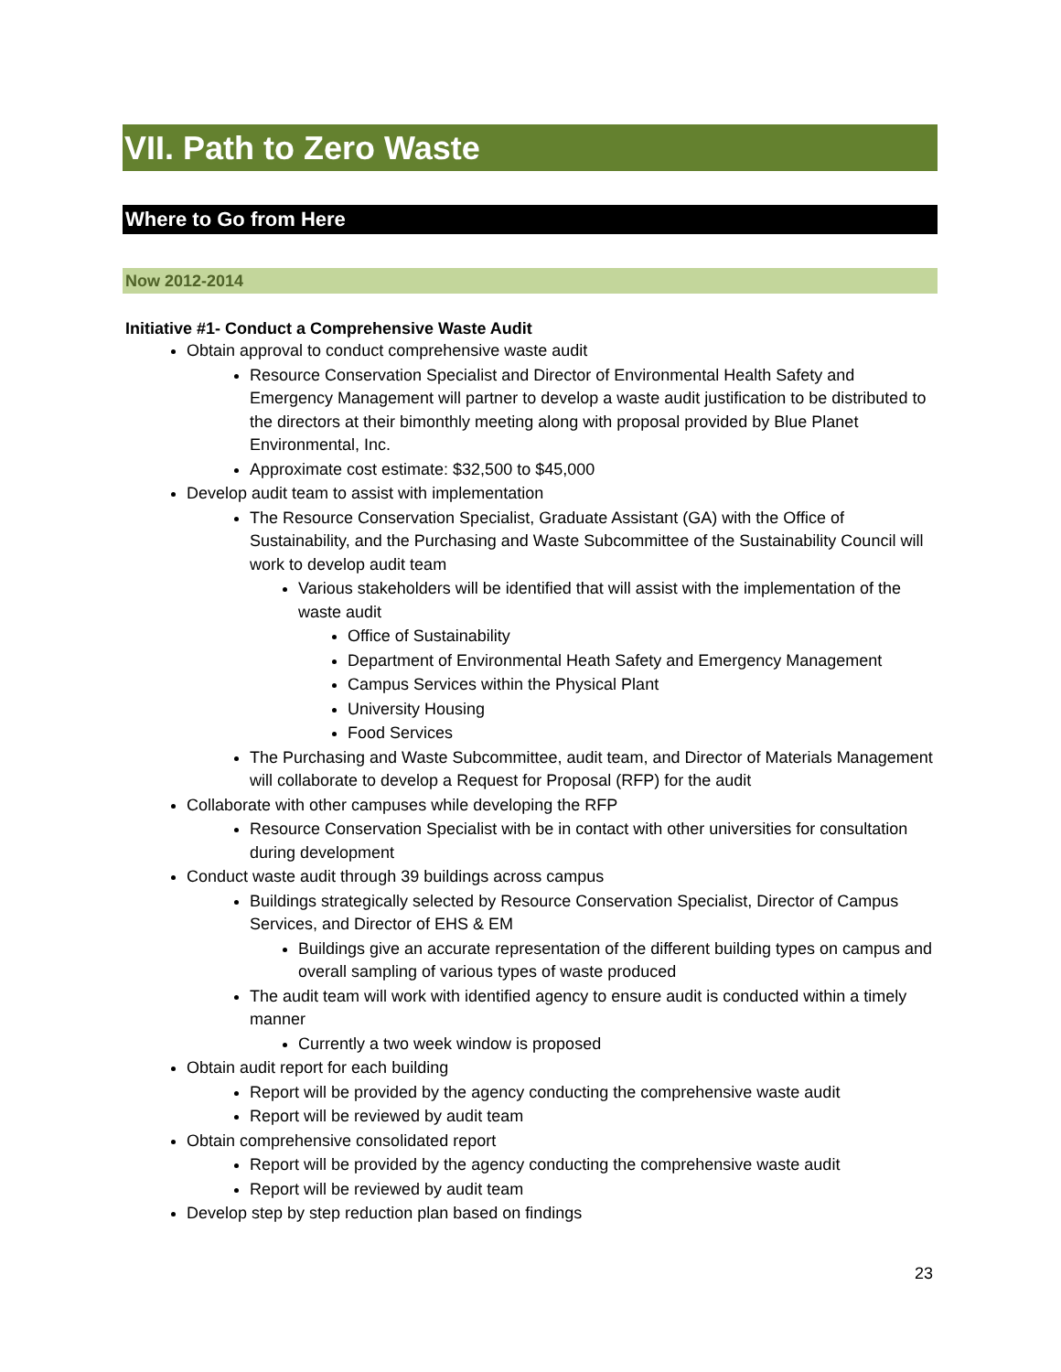VII. Path to Zero Waste
Where to Go from Here
Now 2012-2014
Initiative #1- Conduct a Comprehensive Waste Audit
Obtain approval to conduct comprehensive waste audit
Resource Conservation Specialist and Director of Environmental Health Safety and Emergency Management will partner to develop a waste audit justification to be distributed to the directors at their bimonthly meeting along with proposal provided by Blue Planet Environmental, Inc.
Approximate cost estimate: $32,500 to $45,000
Develop audit team to assist with implementation
The Resource Conservation Specialist, Graduate Assistant (GA) with the Office of Sustainability, and the Purchasing and Waste Subcommittee of the Sustainability Council will work to develop audit team
Various stakeholders will be identified that will assist with the implementation of the waste audit
Office of Sustainability
Department of Environmental Heath Safety and Emergency Management
Campus Services within the Physical Plant
University Housing
Food Services
The Purchasing and Waste Subcommittee, audit team, and Director of Materials Management will collaborate to develop a Request for Proposal (RFP) for the audit
Collaborate with other campuses while developing the RFP
Resource Conservation Specialist with be in contact with other universities for consultation during development
Conduct waste audit through 39 buildings across campus
Buildings strategically selected by Resource Conservation Specialist, Director of Campus Services, and Director of EHS & EM
Buildings give an accurate representation of the different building types on campus and overall sampling of various types of waste produced
The audit team will work with identified agency to ensure audit is conducted within a timely manner
Currently a two week window is proposed
Obtain audit report for each building
Report will be provided by the agency conducting the comprehensive waste audit
Report will be reviewed by audit team
Obtain comprehensive consolidated report
Report will be provided by the agency conducting the comprehensive waste audit
Report will be reviewed by audit team
Develop step by step reduction plan based on findings
23